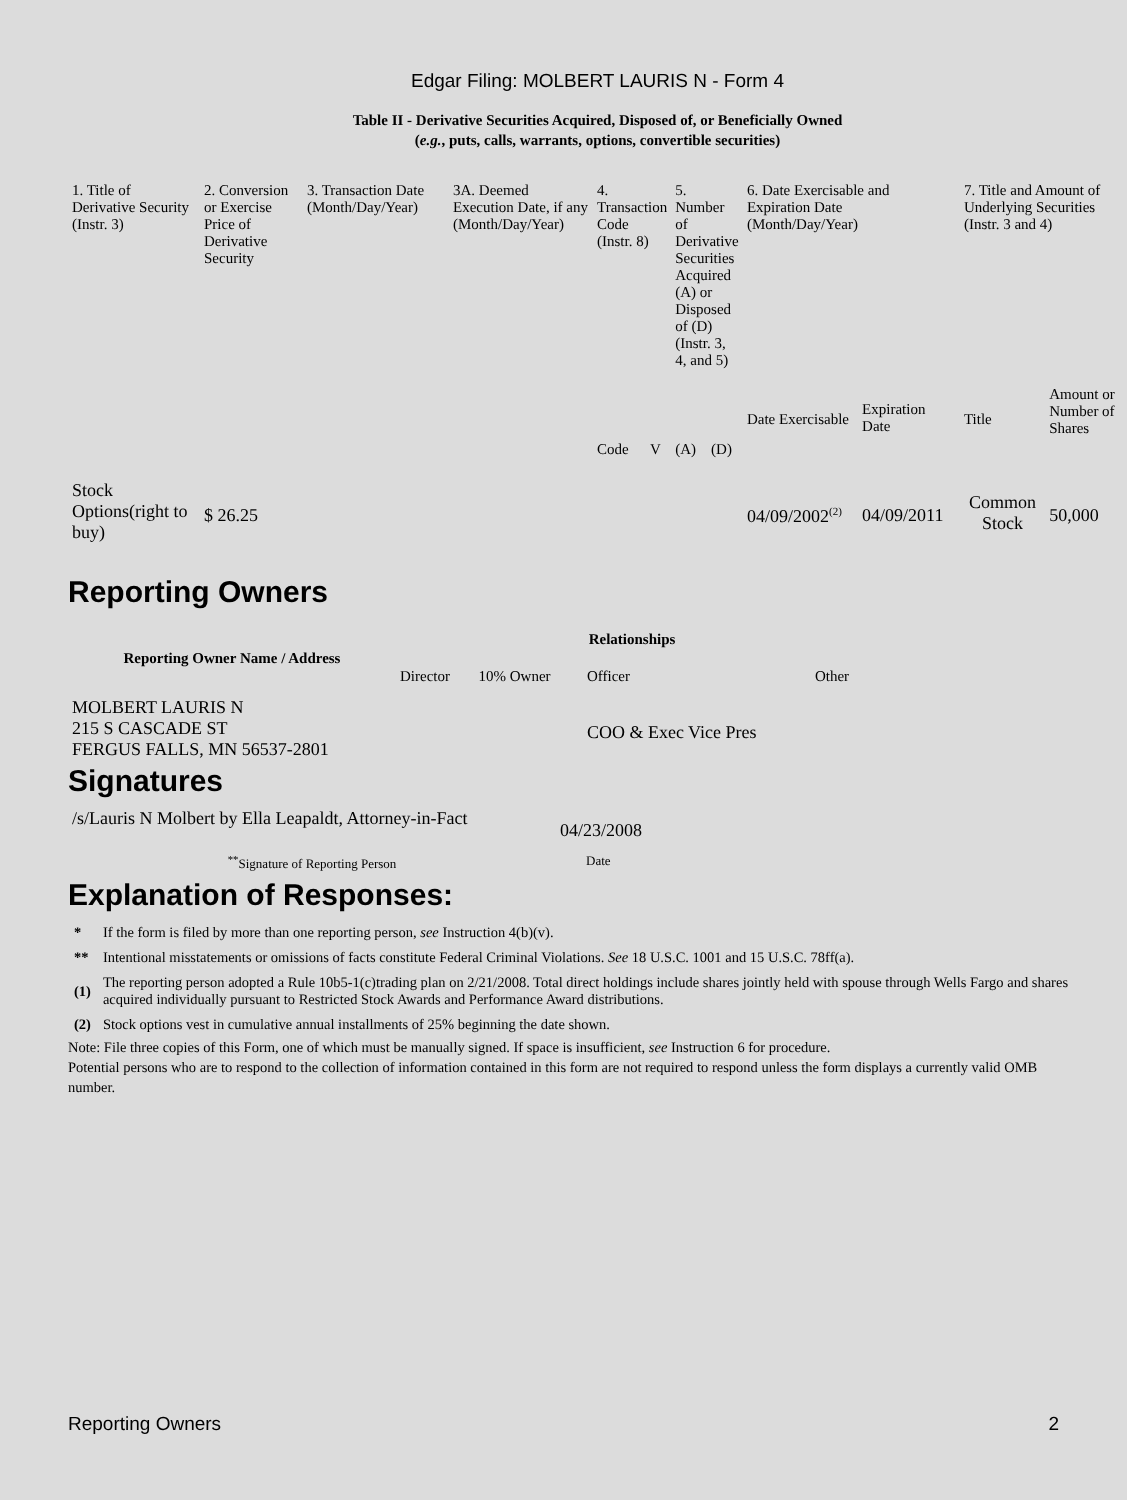Edgar Filing: MOLBERT LAURIS N - Form 4
Table II - Derivative Securities Acquired, Disposed of, or Beneficially Owned
(e.g., puts, calls, warrants, options, convertible securities)
| 1. Title of Derivative Security (Instr. 3) | 2. Conversion or Exercise Price of Derivative Security | 3. Transaction Date (Month/Day/Year) | 3A. Deemed Execution Date, if any (Month/Day/Year) | 4. Transaction Code (Instr. 8) | | 5. Number of Derivative Securities Acquired (A) or Disposed of (D) (Instr. 3, 4, and 5) | | 6. Date Exercisable and Expiration Date (Month/Day/Year) | | 7. Title and Amount of Underlying Securities (Instr. 3 and 4) | |
| --- | --- | --- | --- | --- | --- | --- | --- | --- | --- | --- | --- |
| | | | | Code | V | (A) | (D) | Date Exercisable | Expiration Date | Title | Amount or Number of Shares |
| Stock Options(right to buy) | $ 26.25 | | | | | | | 04/09/2002<sup>(2)</sup> | 04/09/2011 | Common Stock | 50,000 |
Reporting Owners
| Reporting Owner Name / Address | Relationships | | | |
| --- | --- | --- | --- | --- |
| | Director | 10% Owner | Officer | Other |
| MOLBERT LAURIS N 215 S CASCADE ST FERGUS FALLS, MN 56537-2801 | | | COO & Exec Vice Pres | |
Signatures
| /s/Lauris N Molbert by Ella Leapaldt, Attorney-in-Fact | 04/23/2008 |
| <sup>**</sup> Signature of Reporting Person | Date |
Explanation of Responses:
| * | If the form is filed by more than one reporting person, see Instruction 4(b)(v). |
| ** | Intentional misstatements or omissions of facts constitute Federal Criminal Violations. See 18 U.S.C. 1001 and 15 U.S.C. 78ff(a). |
| (1) | The reporting person adopted a Rule 10b5-1(c)trading plan on 2/21/2008. Total direct holdings include shares jointly held with spouse through Wells Fargo and shares acquired individually pursuant to Restricted Stock Awards and Performance Award distributions. |
| (2) | Stock options vest in cumulative annual installments of 25% beginning the date shown. |
Note: File three copies of this Form, one of which must be manually signed. If space is insufficient, see Instruction 6 for procedure.
Potential persons who are to respond to the collection of information contained in this form are not required to respond unless the form displays a currently valid OMB number.
Reporting Owners 2